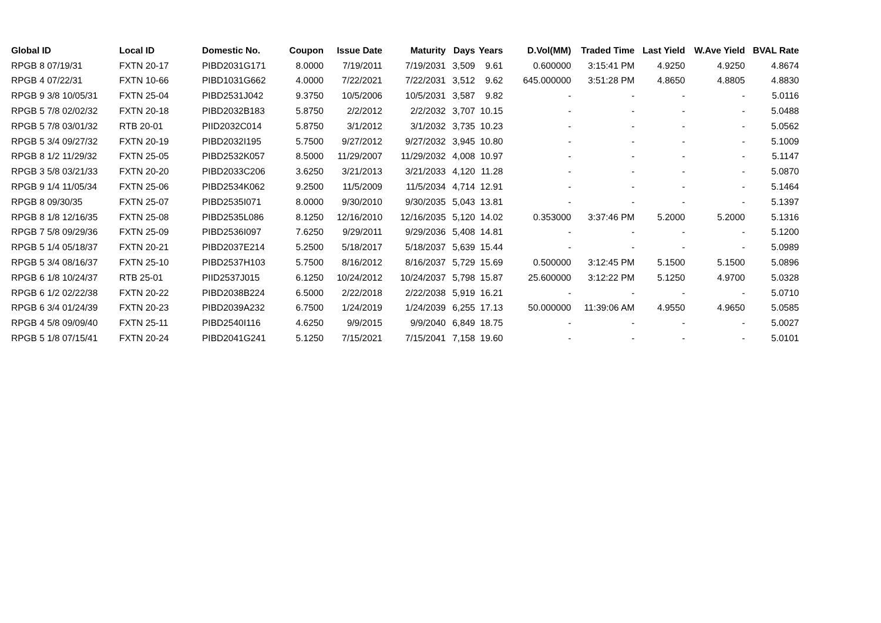| Global ID | Local ID | Domestic No. | Coupon | Issue Date | Maturity | Days | Years | D.Vol(MM) | Traded Time | Last Yield | W.Ave Yield | BVAL Rate |
| --- | --- | --- | --- | --- | --- | --- | --- | --- | --- | --- | --- | --- |
| RPGB 8 07/19/31 | FXTN 20-17 | PIBD2031G171 | 8.0000 | 7/19/2011 | 7/19/2031 | 3,509 | 9.61 | 0.600000 | 3:15:41 PM | 4.9250 | 4.9250 | 4.8674 |
| RPGB 4 07/22/31 | FXTN 10-66 | PIBD1031G662 | 4.0000 | 7/22/2021 | 7/22/2031 | 3,512 | 9.62 | 645.000000 | 3:51:28 PM | 4.8650 | 4.8805 | 4.8830 |
| RPGB 9 3/8 10/05/31 | FXTN 25-04 | PIBD2531J042 | 9.3750 | 10/5/2006 | 10/5/2031 | 3,587 | 9.82 | - | - | - | - | 5.0116 |
| RPGB 5 7/8 02/02/32 | FXTN 20-18 | PIBD2032B183 | 5.8750 | 2/2/2012 | 2/2/2032 | 3,707 | 10.15 | - | - | - | - | 5.0488 |
| RPGB 5 7/8 03/01/32 | RTB 20-01 | PIID2032C014 | 5.8750 | 3/1/2012 | 3/1/2032 | 3,735 | 10.23 | - | - | - | - | 5.0562 |
| RPGB 5 3/4 09/27/32 | FXTN 20-19 | PIBD2032I195 | 5.7500 | 9/27/2012 | 9/27/2032 | 3,945 | 10.80 | - | - | - | - | 5.1009 |
| RPGB 8 1/2 11/29/32 | FXTN 25-05 | PIBD2532K057 | 8.5000 | 11/29/2007 | 11/29/2032 | 4,008 | 10.97 | - | - | - | - | 5.1147 |
| RPGB 3 5/8 03/21/33 | FXTN 20-20 | PIBD2033C206 | 3.6250 | 3/21/2013 | 3/21/2033 | 4,120 | 11.28 | - | - | - | - | 5.0870 |
| RPGB 9 1/4 11/05/34 | FXTN 25-06 | PIBD2534K062 | 9.2500 | 11/5/2009 | 11/5/2034 | 4,714 | 12.91 | - | - | - | - | 5.1464 |
| RPGB 8 09/30/35 | FXTN 25-07 | PIBD2535I071 | 8.0000 | 9/30/2010 | 9/30/2035 | 5,043 | 13.81 | - | - | - | - | 5.1397 |
| RPGB 8 1/8 12/16/35 | FXTN 25-08 | PIBD2535L086 | 8.1250 | 12/16/2010 | 12/16/2035 | 5,120 | 14.02 | 0.353000 | 3:37:46 PM | 5.2000 | 5.2000 | 5.1316 |
| RPGB 7 5/8 09/29/36 | FXTN 25-09 | PIBD2536I097 | 7.6250 | 9/29/2011 | 9/29/2036 | 5,408 | 14.81 | - | - | - | - | 5.1200 |
| RPGB 5 1/4 05/18/37 | FXTN 20-21 | PIBD2037E214 | 5.2500 | 5/18/2017 | 5/18/2037 | 5,639 | 15.44 | - | - | - | - | 5.0989 |
| RPGB 5 3/4 08/16/37 | FXTN 25-10 | PIBD2537H103 | 5.7500 | 8/16/2012 | 8/16/2037 | 5,729 | 15.69 | 0.500000 | 3:12:45 PM | 5.1500 | 5.1500 | 5.0896 |
| RPGB 6 1/8 10/24/37 | RTB 25-01 | PIID2537J015 | 6.1250 | 10/24/2012 | 10/24/2037 | 5,798 | 15.87 | 25.600000 | 3:12:22 PM | 5.1250 | 4.9700 | 5.0328 |
| RPGB 6 1/2 02/22/38 | FXTN 20-22 | PIBD2038B224 | 6.5000 | 2/22/2018 | 2/22/2038 | 5,919 | 16.21 | - | - | - | - | 5.0710 |
| RPGB 6 3/4 01/24/39 | FXTN 20-23 | PIBD2039A232 | 6.7500 | 1/24/2019 | 1/24/2039 | 6,255 | 17.13 | 50.000000 | 11:39:06 AM | 4.9550 | 4.9650 | 5.0585 |
| RPGB 4 5/8 09/09/40 | FXTN 25-11 | PIBD2540I116 | 4.6250 | 9/9/2015 | 9/9/2040 | 6,849 | 18.75 | - | - | - | - | 5.0027 |
| RPGB 5 1/8 07/15/41 | FXTN 20-24 | PIBD2041G241 | 5.1250 | 7/15/2021 | 7/15/2041 | 7,158 | 19.60 | - | - | - | - | 5.0101 |